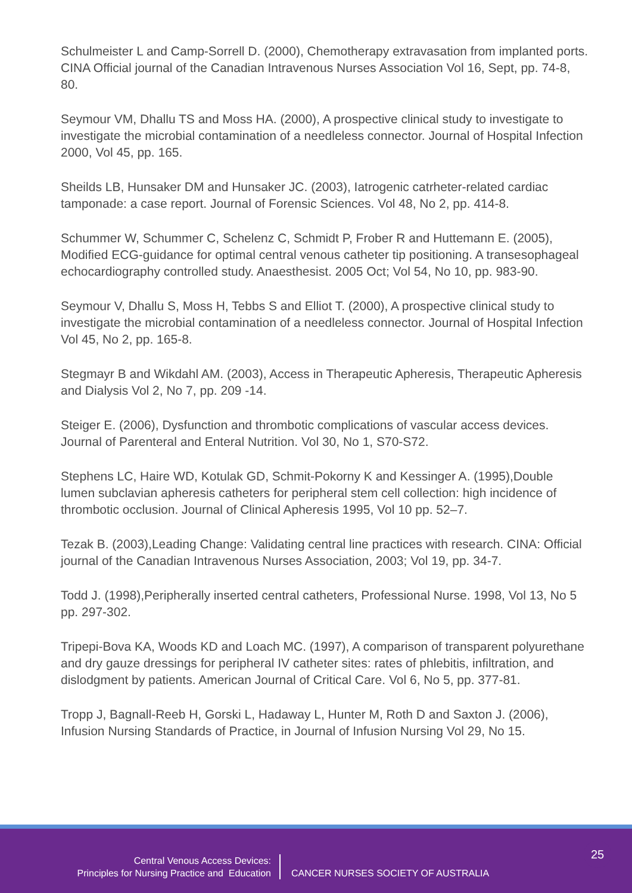Schulmeister L and Camp-Sorrell D. (2000), Chemotherapy extravasation from implanted ports. CINA Official journal of the Canadian Intravenous Nurses Association Vol 16, Sept, pp. 74-8, 80.
Seymour VM, Dhallu TS and Moss HA. (2000), A prospective clinical study to investigate to investigate the microbial contamination of a needleless connector. Journal of Hospital Infection 2000, Vol 45, pp. 165.
Sheilds LB, Hunsaker DM and Hunsaker JC. (2003), Iatrogenic catrheter-related cardiac tamponade: a case report. Journal of Forensic Sciences. Vol 48, No 2, pp. 414-8.
Schummer W, Schummer C, Schelenz C, Schmidt P, Frober R and Huttemann E. (2005), Modified ECG-guidance for optimal central venous catheter tip positioning. A transesophageal echocardiography controlled study. Anaesthesist. 2005 Oct; Vol 54, No 10, pp. 983-90.
Seymour V, Dhallu S, Moss H, Tebbs S and Elliot T. (2000), A prospective clinical study to investigate the microbial contamination of a needleless connector. Journal of Hospital Infection Vol 45, No 2, pp. 165-8.
Stegmayr B and Wikdahl AM. (2003), Access in Therapeutic Apheresis, Therapeutic Apheresis and Dialysis Vol 2, No 7, pp. 209 -14.
Steiger E. (2006), Dysfunction and thrombotic complications of vascular access devices. Journal of Parenteral and Enteral Nutrition. Vol 30, No 1, S70-S72.
Stephens LC, Haire WD, Kotulak GD, Schmit-Pokorny K and Kessinger A. (1995),Double lumen subclavian apheresis catheters for peripheral stem cell collection: high incidence of thrombotic occlusion. Journal of Clinical Apheresis 1995, Vol 10 pp. 52–7.
Tezak B. (2003),Leading Change: Validating central line practices with research. CINA: Official journal of the Canadian Intravenous Nurses Association, 2003; Vol 19, pp. 34-7.
Todd J. (1998),Peripherally inserted central catheters, Professional Nurse. 1998, Vol 13, No 5 pp. 297-302.
Tripepi-Bova KA, Woods KD and Loach MC. (1997), A comparison of transparent polyurethane and dry gauze dressings for peripheral IV catheter sites: rates of phlebitis, infiltration, and dislodgment by patients. American Journal of Critical Care. Vol 6, No 5, pp. 377-81.
Tropp J, Bagnall-Reeb H, Gorski L, Hadaway L, Hunter M, Roth D and Saxton J. (2006), Infusion Nursing Standards of Practice, in Journal of Infusion Nursing Vol 29, No 15.
25
Central Venous Access Devices:
Principles for Nursing Practice and Education
CANCER NURSES SOCIETY OF AUSTRALIA